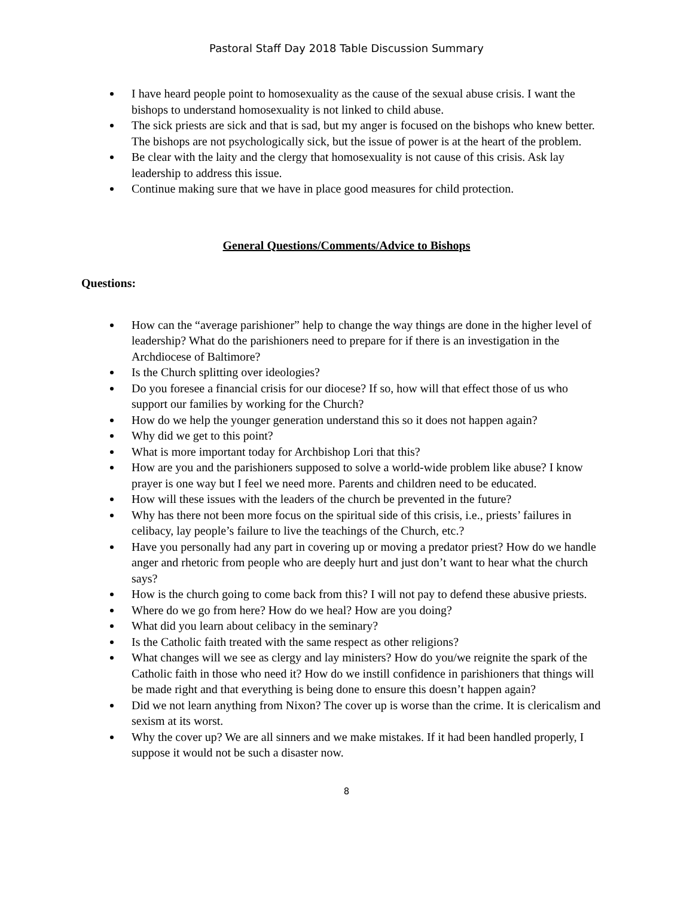Pastoral Staff Day 2018 Table Discussion Summary
I have heard people point to homosexuality as the cause of the sexual abuse crisis. I want the bishops to understand homosexuality is not linked to child abuse.
The sick priests are sick and that is sad, but my anger is focused on the bishops who knew better. The bishops are not psychologically sick, but the issue of power is at the heart of the problem.
Be clear with the laity and the clergy that homosexuality is not cause of this crisis. Ask lay leadership to address this issue.
Continue making sure that we have in place good measures for child protection.
General Questions/Comments/Advice to Bishops
Questions:
How can the “average parishioner” help to change the way things are done in the higher level of leadership? What do the parishioners need to prepare for if there is an investigation in the Archdiocese of Baltimore?
Is the Church splitting over ideologies?
Do you foresee a financial crisis for our diocese? If so, how will that effect those of us who support our families by working for the Church?
How do we help the younger generation understand this so it does not happen again?
Why did we get to this point?
What is more important today for Archbishop Lori that this?
How are you and the parishioners supposed to solve a world-wide problem like abuse? I know prayer is one way but I feel we need more. Parents and children need to be educated.
How will these issues with the leaders of the church be prevented in the future?
Why has there not been more focus on the spiritual side of this crisis, i.e., priests’ failures in celibacy, lay people’s failure to live the teachings of the Church, etc.?
Have you personally had any part in covering up or moving a predator priest? How do we handle anger and rhetoric from people who are deeply hurt and just don’t want to hear what the church says?
How is the church going to come back from this? I will not pay to defend these abusive priests.
Where do we go from here? How do we heal? How are you doing?
What did you learn about celibacy in the seminary?
Is the Catholic faith treated with the same respect as other religions?
What changes will we see as clergy and lay ministers? How do you/we reignite the spark of the Catholic faith in those who need it? How do we instill confidence in parishioners that things will be made right and that everything is being done to ensure this doesn’t happen again?
Did we not learn anything from Nixon? The cover up is worse than the crime. It is clericalism and sexism at its worst.
Why the cover up? We are all sinners and we make mistakes. If it had been handled properly, I suppose it would not be such a disaster now.
8